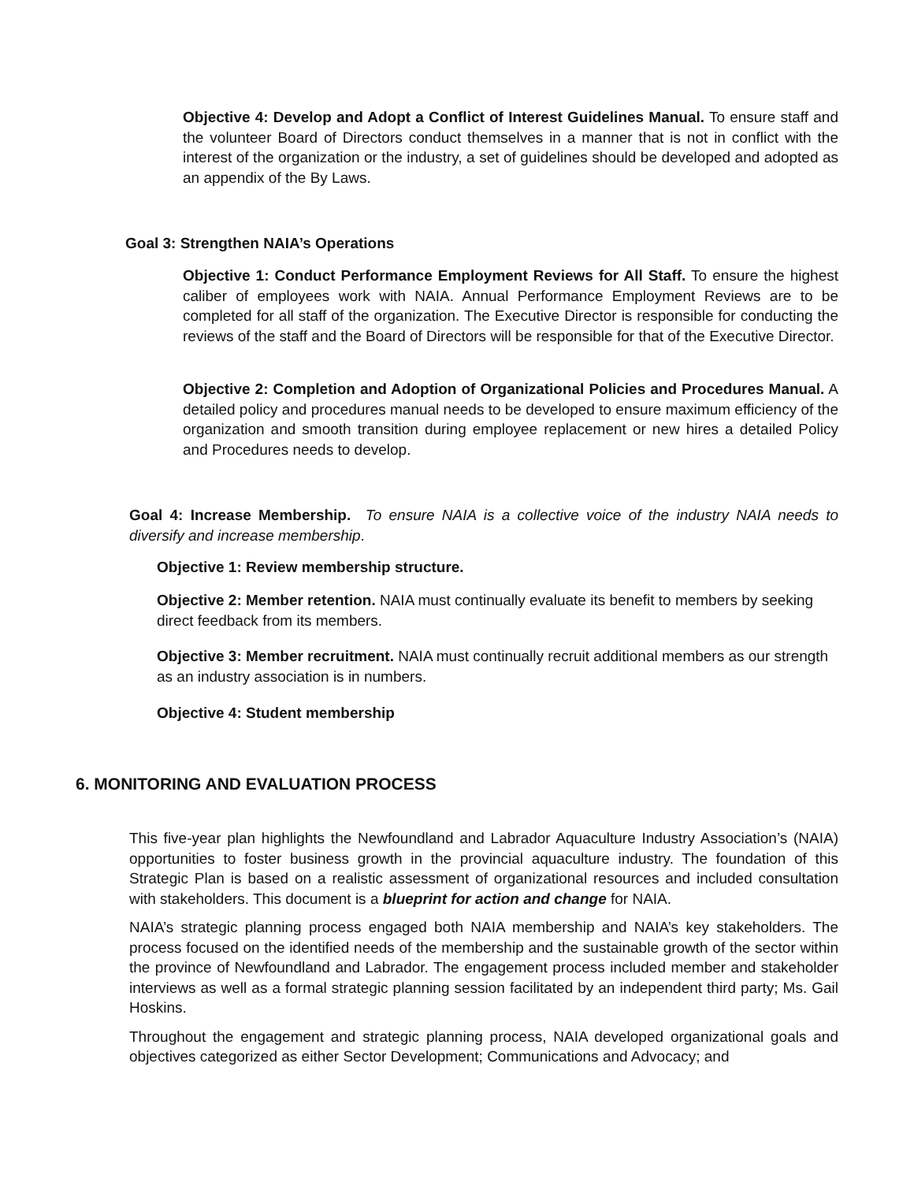Objective 4: Develop and Adopt a Conflict of Interest Guidelines Manual. To ensure staff and the volunteer Board of Directors conduct themselves in a manner that is not in conflict with the interest of the organization or the industry, a set of guidelines should be developed and adopted as an appendix of the By Laws.
Goal 3: Strengthen NAIA’s Operations
Objective 1: Conduct Performance Employment Reviews for All Staff. To ensure the highest caliber of employees work with NAIA. Annual Performance Employment Reviews are to be completed for all staff of the organization. The Executive Director is responsible for conducting the reviews of the staff and the Board of Directors will be responsible for that of the Executive Director.
Objective 2: Completion and Adoption of Organizational Policies and Procedures Manual. A detailed policy and procedures manual needs to be developed to ensure maximum efficiency of the organization and smooth transition during employee replacement or new hires a detailed Policy and Procedures needs to develop.
Goal 4: Increase Membership. To ensure NAIA is a collective voice of the industry NAIA needs to diversify and increase membership.
Objective 1: Review membership structure.
Objective 2: Member retention. NAIA must continually evaluate its benefit to members by seeking direct feedback from its members.
Objective 3: Member recruitment. NAIA must continually recruit additional members as our strength as an industry association is in numbers.
Objective 4: Student membership
6. MONITORING AND EVALUATION PROCESS
This five-year plan highlights the Newfoundland and Labrador Aquaculture Industry Association’s (NAIA) opportunities to foster business growth in the provincial aquaculture industry. The foundation of this Strategic Plan is based on a realistic assessment of organizational resources and included consultation with stakeholders. This document is a blueprint for action and change for NAIA.
NAIA’s strategic planning process engaged both NAIA membership and NAIA’s key stakeholders. The process focused on the identified needs of the membership and the sustainable growth of the sector within the province of Newfoundland and Labrador. The engagement process included member and stakeholder interviews as well as a formal strategic planning session facilitated by an independent third party; Ms. Gail Hoskins.
Throughout the engagement and strategic planning process, NAIA developed organizational goals and objectives categorized as either Sector Development; Communications and Advocacy; and